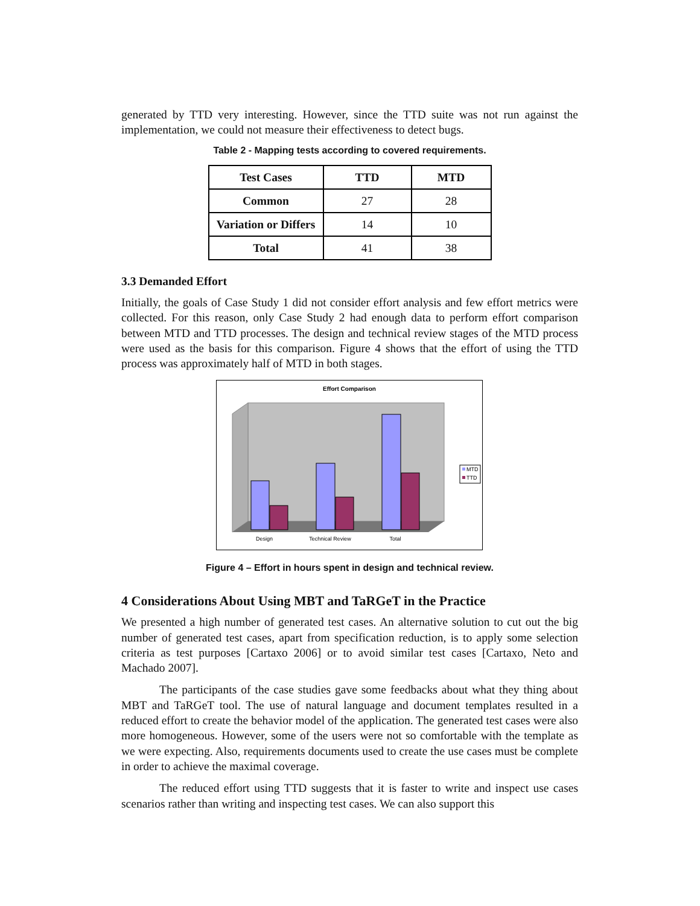generated by TTD very interesting. However, since the TTD suite was not run against the implementation, we could not measure their effectiveness to detect bugs.
Table 2 - Mapping tests according to covered requirements.
| Test Cases | TTD | MTD |
| Common | 27 | 28 |
| Variation or Differs | 14 | 10 |
| Total | 41 | 38 |
3.3 Demanded Effort
Initially, the goals of Case Study 1 did not consider effort analysis and few effort metrics were collected. For this reason, only Case Study 2 had enough data to perform effort comparison between MTD and TTD processes. The design and technical review stages of the MTD process were used as the basis for this comparison. Figure 4 shows that the effort of using the TTD process was approximately half of MTD in both stages.
Effort Comparison
Design
Technical Review
Total
MTD
TTD
Figure 4 – Effort in hours spent in design and technical review.
4 Considerations About Using MBT and TaRGeT in the Practice
We presented a high number of generated test cases. An alternative solution to cut out the big number of generated test cases, apart from specification reduction, is to apply some selection criteria as test purposes [Cartaxo 2006] or to avoid similar test cases [Cartaxo, Neto and Machado 2007].
The participants of the case studies gave some feedbacks about what they thing about MBT and TaRGeT tool. The use of natural language and document templates resulted in a reduced effort to create the behavior model of the application. The generated test cases were also more homogeneous. However, some of the users were not so comfortable with the template as we were expecting. Also, requirements documents used to create the use cases must be complete in order to achieve the maximal coverage.
The reduced effort using TTD suggests that it is faster to write and inspect use cases scenarios rather than writing and inspecting test cases. We can also support this